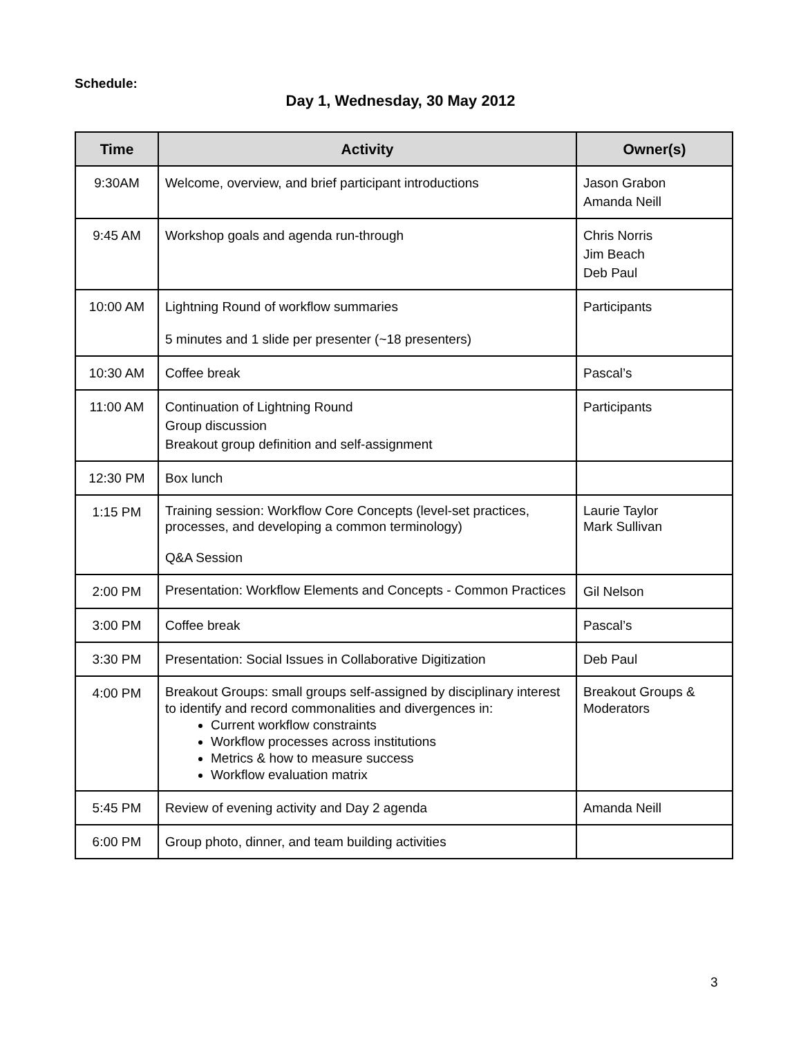Schedule:
Day 1, Wednesday, 30 May 2012
| Time | Activity | Owner(s) |
| --- | --- | --- |
| 9:30AM | Welcome, overview, and brief participant introductions | Jason Grabon Amanda Neill |
| 9:45 AM | Workshop goals and agenda run-through | Chris Norris Jim Beach Deb Paul |
| 10:00 AM | Lightning Round of workflow summaries 5 minutes and 1 slide per presenter (~18 presenters) | Participants |
| 10:30 AM | Coffee break | Pascal’s |
| 11:00 AM | Continuation of Lightning Round Group discussion Breakout group definition and self-assignment | Participants |
| 12:30 PM | Box lunch | |
| 1:15 PM | Training session: Workflow Core Concepts (level-set practices, processes, and developing a common terminology) Q&A Session | Laurie Taylor Mark Sullivan |
| 2:00 PM | Presentation: Workflow Elements and Concepts - Common Practices | Gil Nelson |
| 3:00 PM | Coffee break | Pascal’s |
| 3:30 PM | Presentation: Social Issues in Collaborative Digitization | Deb Paul |
| 4:00 PM | Breakout Groups: small groups self-assigned by disciplinary interest to identify and record commonalities and divergences in: Current workflow constraints Workflow processes across institutions Metrics & how to measure success Workflow evaluation matrix | Breakout Groups & Moderators |
| 5:45 PM | Review of evening activity and Day 2 agenda | Amanda Neill |
| 6:00 PM | Group photo, dinner, and team building activities | |
3